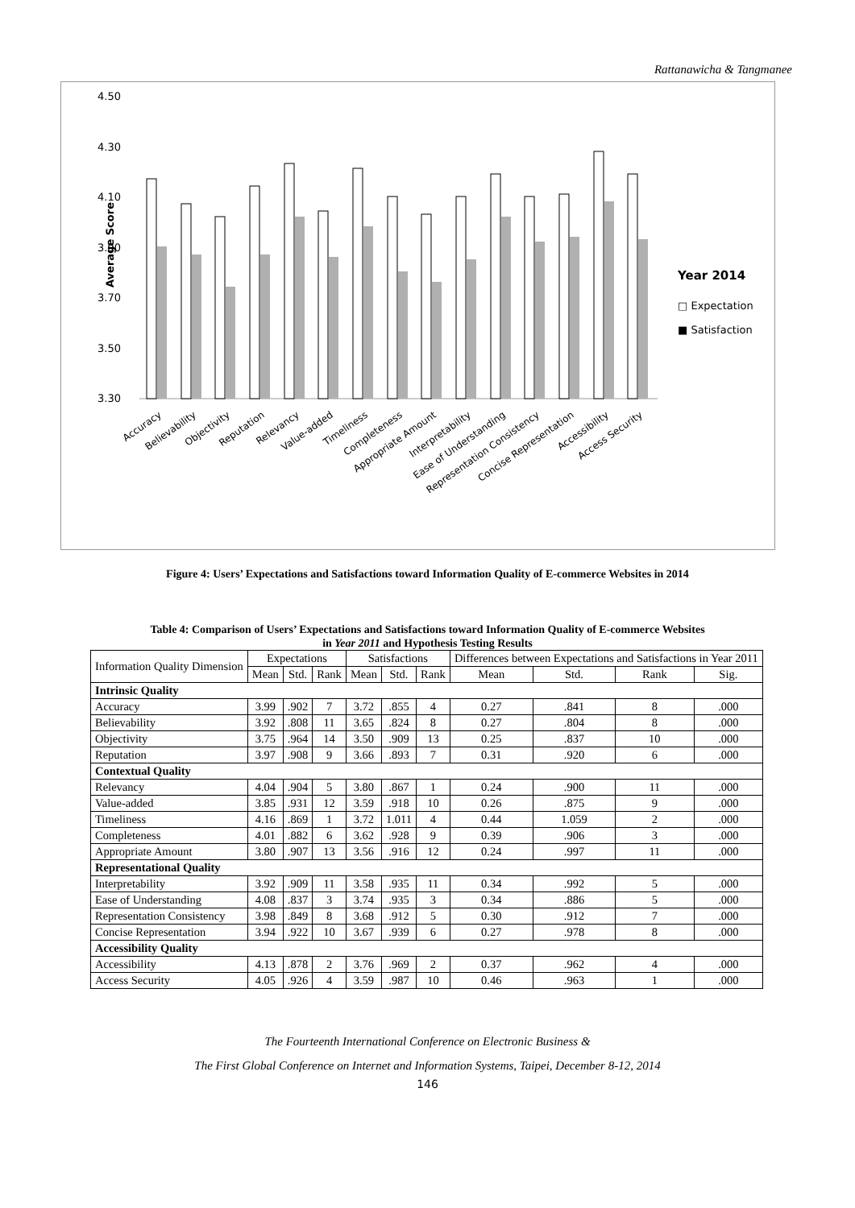Rattanawicha & Tangmanee
Average Score
4.50
4.30
4.10
3.90
3.70
3.50
3.30
Year 2014
□ Expectation
■ Satisfaction
Accuracy
Believability
Objectivity
Reputation
Relevancy
Value-added
Timeliness
Completeness
Appropriate Amount
Interpretability
Ease of Understanding
Representation Consistency
Concise Representation
Accessibility
Access Security
Figure 4: Users’ Expectations and Satisfactions toward Information Quality of E-commerce Websites in 2014
Table 4: Comparison of Users’ Expectations and Satisfactions toward Information Quality of E-commerce Websites
in Year 2011 and Hypothesis Testing Results
| Information Quality Dimension | Expectations | | | Satisfactions | | | Differences between Expectations and Satisfactions in Year 2011 | | | |
| --- | --- | --- | --- | --- | --- | --- | --- | --- | --- | --- |
| | Mean | Std. | Rank | Mean | Std. | Rank | Mean | Std. | Rank | Sig. |
| Intrinsic Quality | | | | | | | | | | |
| Accuracy | 3.99 | .902 | 7 | 3.72 | .855 | 4 | 0.27 | .841 | 8 | .000 |
| Believability | 3.92 | .808 | 11 | 3.65 | .824 | 8 | 0.27 | .804 | 8 | .000 |
| Objectivity | 3.75 | .964 | 14 | 3.50 | .909 | 13 | 0.25 | .837 | 10 | .000 |
| Reputation | 3.97 | .908 | 9 | 3.66 | .893 | 7 | 0.31 | .920 | 6 | .000 |
| Contextual Quality | | | | | | | | | | |
| Relevancy | 4.04 | .904 | 5 | 3.80 | .867 | 1 | 0.24 | .900 | 11 | .000 |
| Value-added | 3.85 | .931 | 12 | 3.59 | .918 | 10 | 0.26 | .875 | 9 | .000 |
| Timeliness | 4.16 | .869 | 1 | 3.72 | 1.011 | 4 | 0.44 | 1.059 | 2 | .000 |
| Completeness | 4.01 | .882 | 6 | 3.62 | .928 | 9 | 0.39 | .906 | 3 | .000 |
| Appropriate Amount | 3.80 | .907 | 13 | 3.56 | .916 | 12 | 0.24 | .997 | 11 | .000 |
| Representational Quality | | | | | | | | | | |
| Interpretability | 3.92 | .909 | 11 | 3.58 | .935 | 11 | 0.34 | .992 | 5 | .000 |
| Ease of Understanding | 4.08 | .837 | 3 | 3.74 | .935 | 3 | 0.34 | .886 | 5 | .000 |
| Representation Consistency | 3.98 | .849 | 8 | 3.68 | .912 | 5 | 0.30 | .912 | 7 | .000 |
| Concise Representation | 3.94 | .922 | 10 | 3.67 | .939 | 6 | 0.27 | .978 | 8 | .000 |
| Accessibility Quality | | | | | | | | | | |
| Accessibility | 4.13 | .878 | 2 | 3.76 | .969 | 2 | 0.37 | .962 | 4 | .000 |
| Access Security | 4.05 | .926 | 4 | 3.59 | .987 | 10 | 0.46 | .963 | 1 | .000 |
The Fourteenth International Conference on Electronic Business &
The First Global Conference on Internet and Information Systems, Taipei, December 8-12, 2014
146